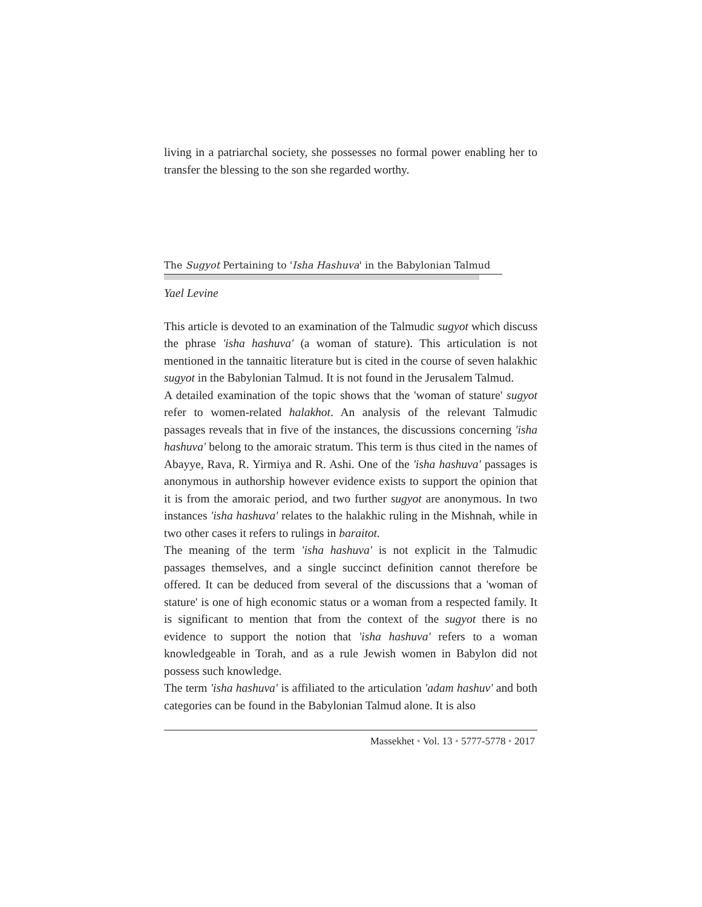living in a patriarchal society, she possesses no formal power enabling her to transfer the blessing to the son she regarded worthy.
The Sugyot Pertaining to 'Isha Hashuva' in the Babylonian Talmud
Yael Levine
This article is devoted to an examination of the Talmudic sugyot which discuss the phrase 'isha hashuva' (a woman of stature). This articulation is not mentioned in the tannaitic literature but is cited in the course of seven halakhic sugyot in the Babylonian Talmud. It is not found in the Jerusalem Talmud.
A detailed examination of the topic shows that the 'woman of stature' sugyot refer to women-related halakhot. An analysis of the relevant Talmudic passages reveals that in five of the instances, the discussions concerning 'isha hashuva' belong to the amoraic stratum. This term is thus cited in the names of Abayye, Rava, R. Yirmiya and R. Ashi. One of the 'isha hashuva' passages is anonymous in authorship however evidence exists to support the opinion that it is from the amoraic period, and two further sugyot are anonymous. In two instances 'isha hashuva' relates to the halakhic ruling in the Mishnah, while in two other cases it refers to rulings in baraitot.
The meaning of the term 'isha hashuva' is not explicit in the Talmudic passages themselves, and a single succinct definition cannot therefore be offered. It can be deduced from several of the discussions that a 'woman of stature' is one of high economic status or a woman from a respected family. It is significant to mention that from the context of the sugyot there is no evidence to support the notion that 'isha hashuva' refers to a woman knowledgeable in Torah, and as a rule Jewish women in Babylon did not possess such knowledge.
The term 'isha hashuva' is affiliated to the articulation 'adam hashuv' and both categories can be found in the Babylonian Talmud alone. It is also
Massekhet • Vol. 13 • 5777-5778 • 2017